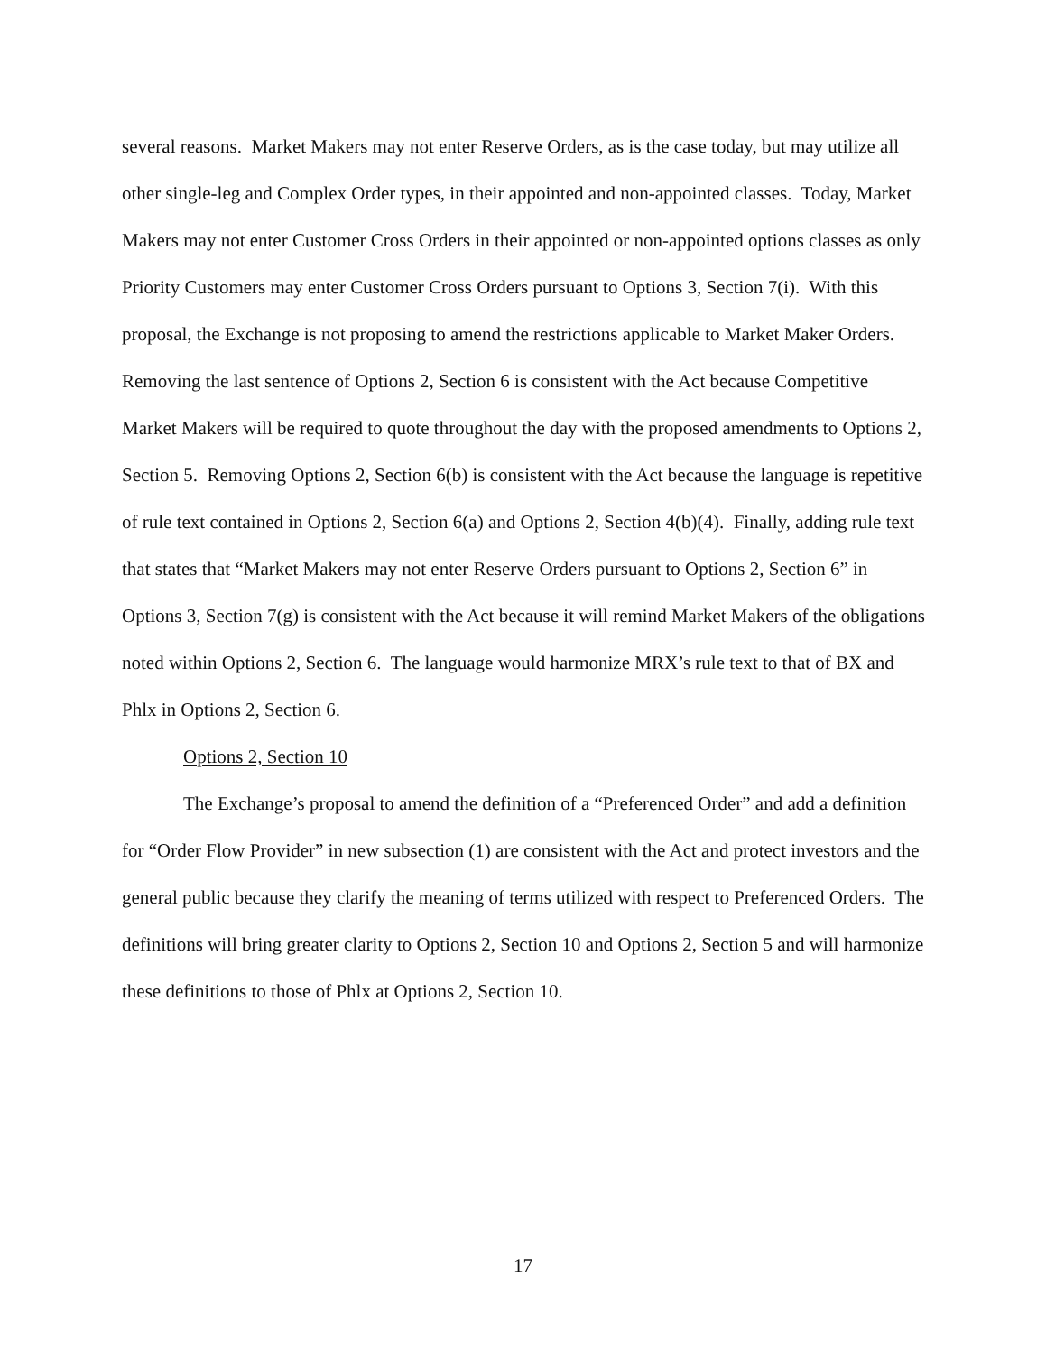several reasons. Market Makers may not enter Reserve Orders, as is the case today, but may utilize all other single-leg and Complex Order types, in their appointed and non-appointed classes. Today, Market Makers may not enter Customer Cross Orders in their appointed or non-appointed options classes as only Priority Customers may enter Customer Cross Orders pursuant to Options 3, Section 7(i). With this proposal, the Exchange is not proposing to amend the restrictions applicable to Market Maker Orders. Removing the last sentence of Options 2, Section 6 is consistent with the Act because Competitive Market Makers will be required to quote throughout the day with the proposed amendments to Options 2, Section 5. Removing Options 2, Section 6(b) is consistent with the Act because the language is repetitive of rule text contained in Options 2, Section 6(a) and Options 2, Section 4(b)(4). Finally, adding rule text that states that “Market Makers may not enter Reserve Orders pursuant to Options 2, Section 6” in Options 3, Section 7(g) is consistent with the Act because it will remind Market Makers of the obligations noted within Options 2, Section 6. The language would harmonize MRX’s rule text to that of BX and Phlx in Options 2, Section 6.
Options 2, Section 10
The Exchange’s proposal to amend the definition of a “Preferenced Order” and add a definition for “Order Flow Provider” in new subsection (1) are consistent with the Act and protect investors and the general public because they clarify the meaning of terms utilized with respect to Preferenced Orders. The definitions will bring greater clarity to Options 2, Section 10 and Options 2, Section 5 and will harmonize these definitions to those of Phlx at Options 2, Section 10.
17